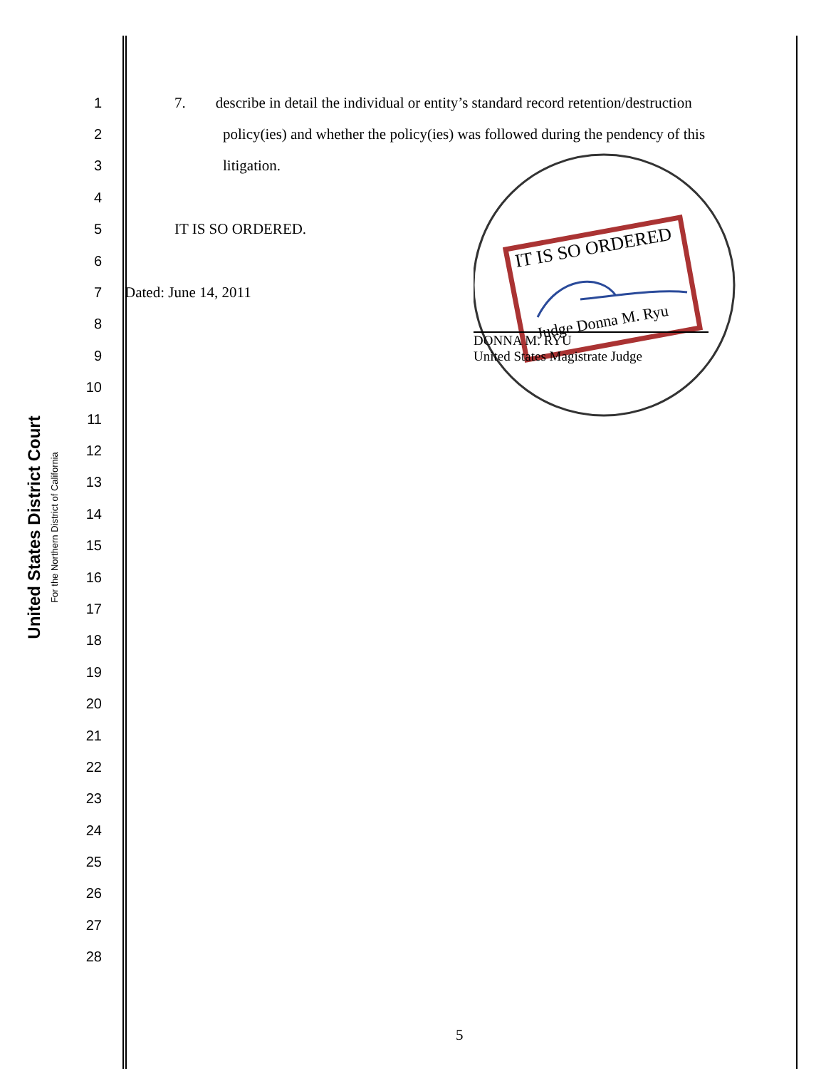United States District Court
For the Northern District of California
1
7. describe in detail the individual or entity’s standard record retention/destruction
2
policy(ies) and whether the policy(ies) was followed during the pendency of this
3 litigation.
4
5 IT IS SO ORDERED.
6
7 Dated: June 14, 2011
8
9
10
11
12
13
14
15
16
17
18
19
20
21
22
23
24
25
26
27
28
IT IS SO ORDERED
Judge Donna M. Ryu
DONNA M. RYU
United States Magistrate Judge
5